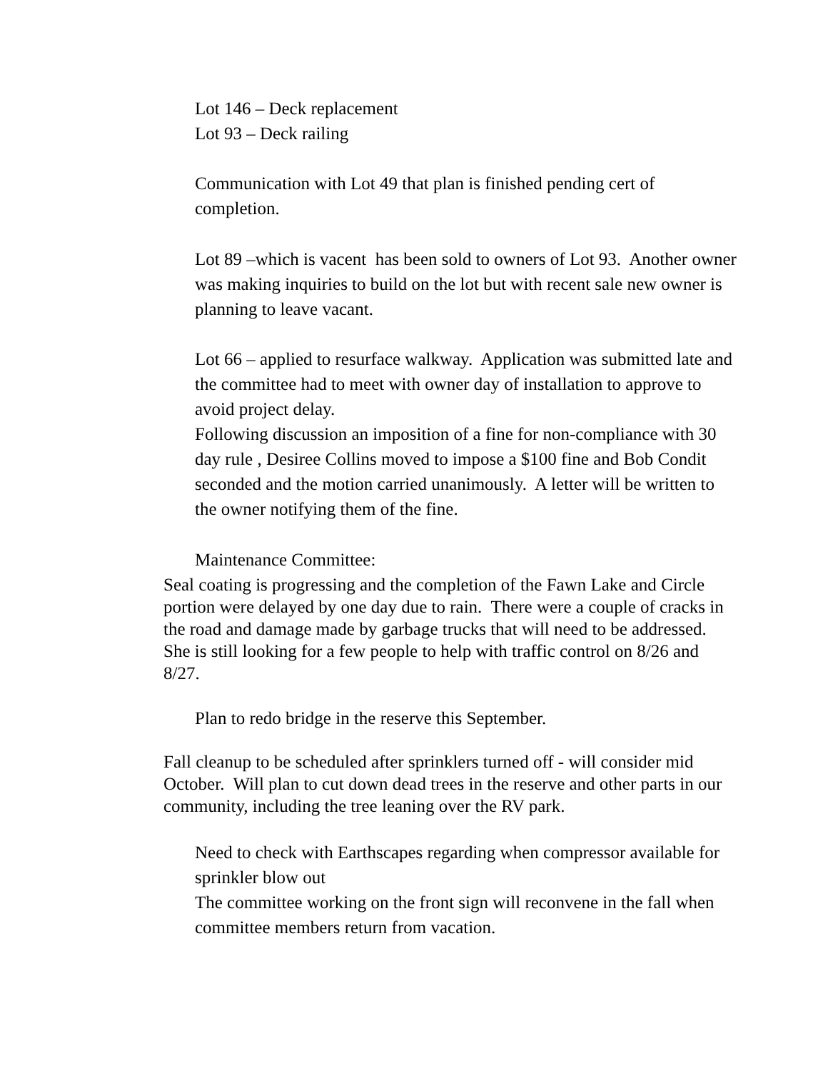Lot 146 – Deck replacement
Lot 93 – Deck railing
Communication with Lot 49 that plan is finished pending cert of completion.
Lot 89 –which is vacent has been sold to owners of Lot 93. Another owner was making inquiries to build on the lot but with recent sale new owner is planning to leave vacant.
Lot 66 – applied to resurface walkway. Application was submitted late and the committee had to meet with owner day of installation to approve to avoid project delay.
Following discussion an imposition of a fine for non-compliance with 30 day rule , Desiree Collins moved to impose a $100 fine and Bob Condit seconded and the motion carried unanimously. A letter will be written to the owner notifying them of the fine.
Maintenance Committee:
Seal coating is progressing and the completion of the Fawn Lake and Circle portion were delayed by one day due to rain. There were a couple of cracks in the road and damage made by garbage trucks that will need to be addressed. She is still looking for a few people to help with traffic control on 8/26 and 8/27.
Plan to redo bridge in the reserve this September.
Fall cleanup to be scheduled after sprinklers turned off - will consider mid October. Will plan to cut down dead trees in the reserve and other parts in our community, including the tree leaning over the RV park.
Need to check with Earthscapes regarding when compressor available for sprinkler blow out
The committee working on the front sign will reconvene in the fall when committee members return from vacation.